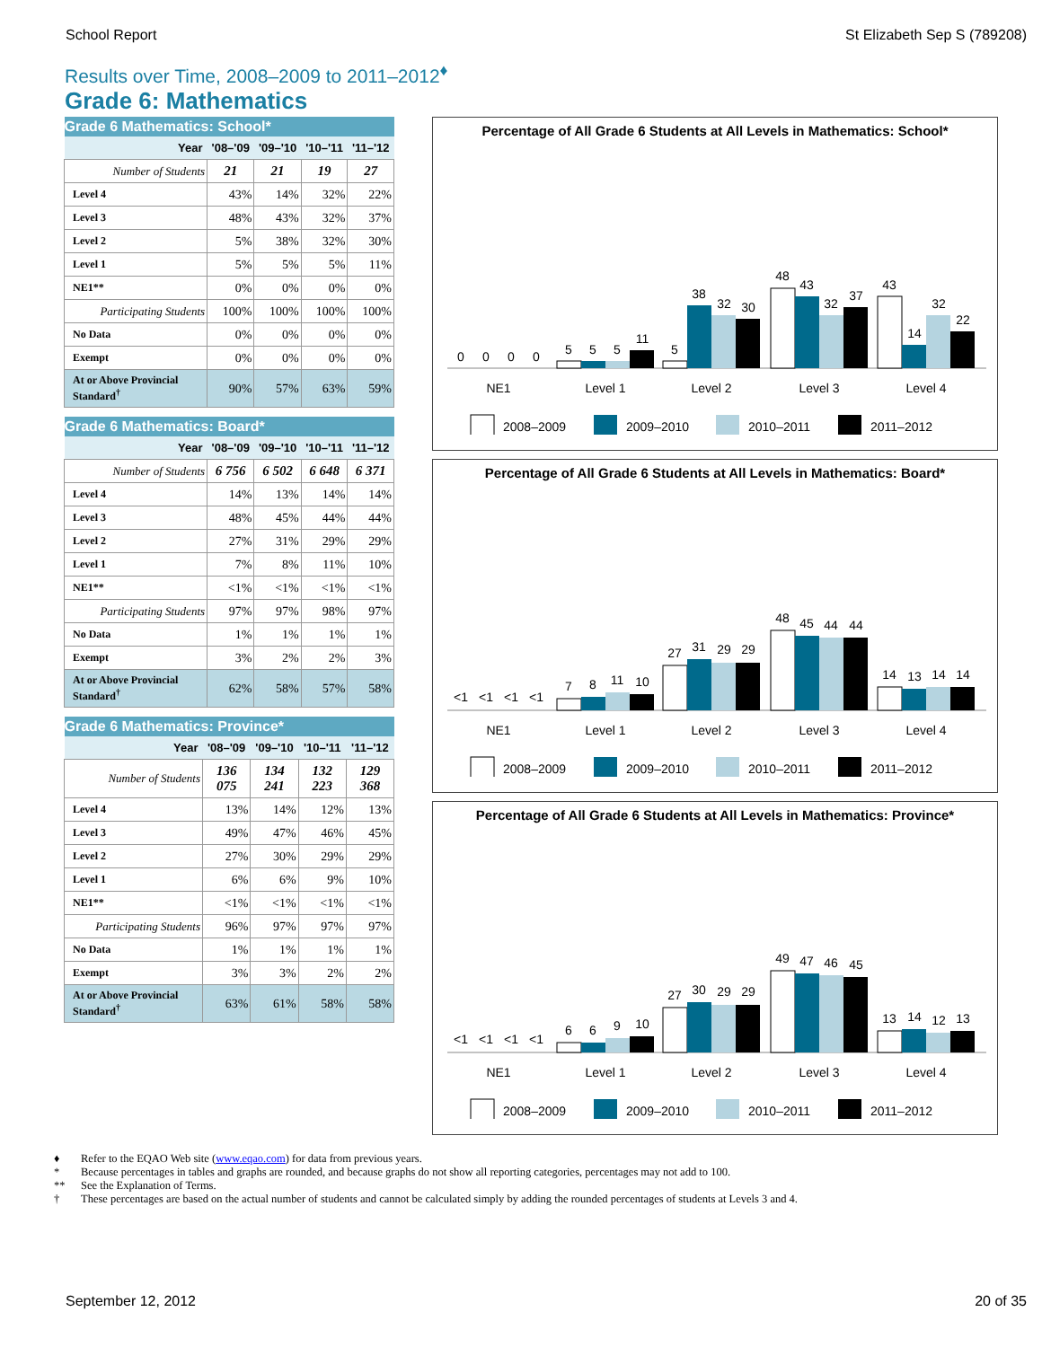School Report St Elizabeth Sep S (789208)
Results over Time, 2008–2009 to 2011–2012<sup>♦</sup>
Grade 6: Mathematics
| Grade 6 Mathematics: School* | | | | |
| --- | --- | --- | --- | --- |
| Year | '08–'09 | '09–'10 | '10–'11 | '11–'12 |
| Number of Students | 21 | 21 | 19 | 27 |
| Level 4 | 43% | 14% | 32% | 22% |
| Level 3 | 48% | 43% | 32% | 37% |
| Level 2 | 5% | 38% | 32% | 30% |
| Level 1 | 5% | 5% | 5% | 11% |
| NE1** | 0% | 0% | 0% | 0% |
| Participating Students | 100% | 100% | 100% | 100% |
| No Data | 0% | 0% | 0% | 0% |
| Exempt | 0% | 0% | 0% | 0% |
| At or Above Provincial Standard<sup>†</sup> | 90% | 57% | 63% | 59% |
| Grade 6 Mathematics: Board* | | | | |
| --- | --- | --- | --- | --- |
| Year | '08–'09 | '09–'10 | '10–'11 | '11–'12 |
| Number of Students | 6 756 | 6 502 | 6 648 | 6 371 |
| Level 4 | 14% | 13% | 14% | 14% |
| Level 3 | 48% | 45% | 44% | 44% |
| Level 2 | 27% | 31% | 29% | 29% |
| Level 1 | 7% | 8% | 11% | 10% |
| NE1** | <1% | <1% | <1% | <1% |
| Participating Students | 97% | 97% | 98% | 97% |
| No Data | 1% | 1% | 1% | 1% |
| Exempt | 3% | 2% | 2% | 3% |
| At or Above Provincial Standard<sup>†</sup> | 62% | 58% | 57% | 58% |
| Grade 6 Mathematics: Province* | | | | |
| --- | --- | --- | --- | --- |
| Year | '08–'09 | '09–'10 | '10–'11 | '11–'12 |
| Number of Students | 136 075 | 134 241 | 132 223 | 129 368 |
| Level 4 | 13% | 14% | 12% | 13% |
| Level 3 | 49% | 47% | 46% | 45% |
| Level 2 | 27% | 30% | 29% | 29% |
| Level 1 | 6% | 6% | 9% | 10% |
| NE1** | <1% | <1% | <1% | <1% |
| Participating Students | 96% | 97% | 97% | 97% |
| No Data | 1% | 1% | 1% | 1% |
| Exempt | 3% | 3% | 2% | 2% |
| At or Above Provincial Standard<sup>†</sup> | 63% | 61% | 58% | 58% |
Percentage of All Grade 6 Students at All Levels in Mathematics: School*
0
0
0
0
5
5
5
11
5
38
32
30
48
43
32
37
43
14
32
22
NE1
Level 1
Level 2
Level 3
Level 4
2008–2009
2009–2010
2010–2011
2011–2012
Percentage of All Grade 6 Students at All Levels in Mathematics: Board*
<1
<1
<1
<1
7
8
11
10
27
31
29
29
48
45
44
44
14
13
14
14
NE1
Level 1
Level 2
Level 3
Level 4
2008–2009
2009–2010
2010–2011
2011–2012
Percentage of All Grade 6 Students at All Levels in Mathematics: Province*
<1
<1
<1
<1
6
6
9
10
27
30
29
29
49
47
46
45
13
14
12
13
NE1
Level 1
Level 2
Level 3
Level 4
2008–2009
2009–2010
2010–2011
2011–2012
♦ Refer to the EQAO Web site (www.eqao.com) for data from previous years.
* Because percentages in tables and graphs are rounded, and because graphs do not show all reporting categories, percentages may not add to 100.
** See the Explanation of Terms.
† These percentages are based on the actual number of students and cannot be calculated simply by adding the rounded percentages of students at Levels 3 and 4.
September 12, 2012 20 of 35